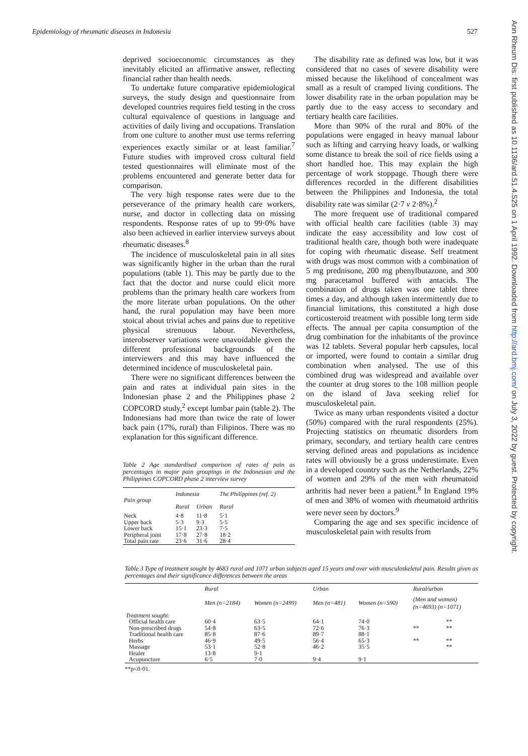Epidemiology of rheumatic diseases in Indonesia 527
deprived socioeconomic circumstances as they inevitably elicited an affirmative answer, reflecting financial rather than health needs.
To undertake future comparative epidemiological surveys, the study design and questionnaire from developed countries requires field testing in the cross cultural equivalence of questions in language and activities of daily living and occupations. Translation from one culture to another must use terms referring experiences exactly similar or at least familiar.<sup>7</sup> Future studies with improved cross cultural field tested questionnaires will eliminate most of the problems encountered and generate better data for comparison.
The very high response rates were due to the perseverance of the primary health care workers, nurse, and doctor in collecting data on missing respondents. Response rates of up to 99·0% have also been achieved in earlier interview surveys about rheumatic diseases.<sup>8</sup>
The incidence of musculoskeletal pain in all sites was significantly higher in the urban than the rural populations (table 1). This may be partly due to the fact that the doctor and nurse could elicit more problems than the primary health care workers from the more literate urban populations. On the other hand, the rural population may have been more stoical about trivial aches and pains due to repetitive physical strenuous labour. Nevertheless, interobserver variations were unavoidable given the different professional backgrounds of the interviewers and this may have influenced the determined incidence of musculoskeletal pain.
There were no significant differences between the pain and rates at individual pain sites in the Indonesian phase 2 and the Philippines phase 2 COPCORD study,<sup>2</sup> except lumbar pain (table 2). The Indonesians had more than twice the rate of lower back pain (17%, rural) than Filipinos. There was no explanation for this significant difference.
Table 2 Age standardised comparison of rates of pain as percentages in major pain groupings in the Indonesian and the Philippines COPCORD phase 2 interview survey
| Pain group | Indonesia | | The Philippines (ref. 2) |
| --- | --- | --- | --- |
| | Rural | Urban | Rural |
| Neck | 4·8 | 11·8 | 5·1 |
| Upper back | 5·3 | 9·3 | 5·5 |
| Lower back | 15·1 | 23·3 | 7·5 |
| Peripheral joint | 17·8 | 27·8 | 18·2 |
| Total pain rate | 23·6 | 31·6 | 28·4 |
The disability rate as defined was low, but it was considered that no cases of severe disability were missed because the likelihood of concealment was small as a result of cramped living conditions. The lower disability rate in the urban population may be partly due to the easy access to secondary and tertiary health care facilities.
More than 90% of the rural and 80% of the populations were engaged in heavy manual labour such as lifting and carrying heavy loads, or walking some distance to break the soil of rice fields using a short handled hoe. This may explain the high percentage of work stoppage. Though there were differences recorded in the different disabilities between the Philippines and Indonesia, the total disability rate was similar (2·7 v 2·8%).<sup>2</sup>
The more frequent use of traditional compared with official health care facilities (table 3) may indicate the easy accessibility and low cost of traditional health care, though both were inadequate for coping with rheumatic disease. Self treatment with drugs was most common with a combination of 5 mg prednisone, 200 mg phenylbutazone, and 300 mg paracetamol buffered with antacids. The combination of drugs taken was one tablet three times a day, and although taken intermittently due to financial limitations, this constituted a high dose corticosteroid treatment with possible long term side effects. The annual per capita consumption of the drug combination for the inhabitants of the province was 12 tablets. Several popular herb capsules, local or imported, were found to contain a similar drug combination when analysed. The use of this combined drug was widespread and available over the counter at drug stores to the 108 million people on the island of Java seeking relief for musculoskeletal pain.
Twice as many urban respondents visited a doctor (50%) compared with the rural respondents (25%). Projecting statistics on rheumatic disorders from primary, secondary, and tertiary health care centres serving defined areas and populations as incidence rates will obviously be a gross underestimate. Even in a developed country such as the Netherlands, 22% of women and 29% of the men with rheumatoid arthritis had never been a patient.<sup>8</sup> In England 19% of men and 38% of women with rheumatoid arthritis were never seen by doctors.<sup>9</sup>
Comparing the age and sex specific incidence of musculoskeletal pain with results from
Table 3 Type of treatment sought by 4683 rural and 1071 urban subjects aged 15 years and over with musculoskeletal pain. Results given as percentages and their significance differences between the areas
| | Rural | | Urban | | Rural/urban | |
| --- | --- | --- | --- | --- | --- | --- |
| | Men (n=2184) | Women (n=2499) | Men (n=481) | Women (n=590) | (Men and women) (n=4693) (n=1071) | |
| Treatment sought: | | | | | | |
| Official health care | 60·4 | 63·5 | 64·1 | 74·0 | | ** |
| Non-prescribed drugs | 54·8 | 63·5 | 72·6 | 76·3 | ** | ** |
| Traditional health care | 85·8 | 87·6 | 89·7 | 88·1 | | |
| Herbs | 46·9 | 49·5 | 56·4 | 65·3 | ** | ** |
| Massage | 53·1 | 52·8 | 46·2 | 35·5 | | ** |
| Healer | 13·8 | 9·1 | | | | |
| Acupuncture | 6·5 | 7·0 | 9·4 | 9·1 | | |
**p<0·01.
Ann Rheum Dis: first published as 10.1136/ard.51.4.525 on 1 April 1992. Downloaded from http://ard.bmj.com/ on July 3, 2022 by guest. Protected by copyright.